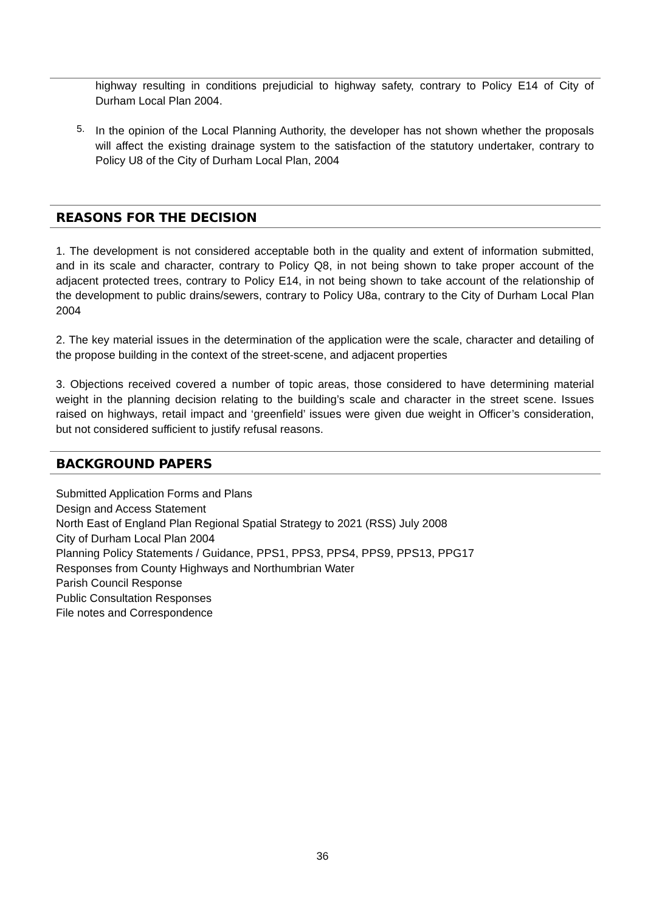highway resulting in conditions prejudicial to highway safety, contrary to Policy E14 of City of Durham Local Plan 2004.
5.
In the opinion of the Local Planning Authority, the developer has not shown whether the proposals will affect the existing drainage system to the satisfaction of the statutory undertaker, contrary to Policy U8 of the City of Durham Local Plan, 2004
REASONS FOR THE DECISION
1. The development is not considered acceptable both in the quality and extent of information submitted, and in its scale and character, contrary to Policy Q8, in not being shown to take proper account of the adjacent protected trees, contrary to Policy E14, in not being shown to take account of the relationship of the development to public drains/sewers, contrary to Policy U8a, contrary to the City of Durham Local Plan 2004
2. The key material issues in the determination of the application were the scale, character and detailing of the propose building in the context of the street-scene, and adjacent properties
3. Objections received covered a number of topic areas, those considered to have determining material weight in the planning decision relating to the building’s scale and character in the street scene. Issues raised on highways, retail impact and ‘greenfield’ issues were given due weight in Officer’s consideration, but not considered sufficient to justify refusal reasons.
BACKGROUND PAPERS
Submitted Application Forms and Plans
Design and Access Statement
North East of England Plan Regional Spatial Strategy to 2021 (RSS) July 2008
City of Durham Local Plan 2004
Planning Policy Statements / Guidance, PPS1, PPS3, PPS4, PPS9, PPS13, PPG17
Responses from County Highways and Northumbrian Water
Parish Council Response
Public Consultation Responses
File notes and Correspondence
36